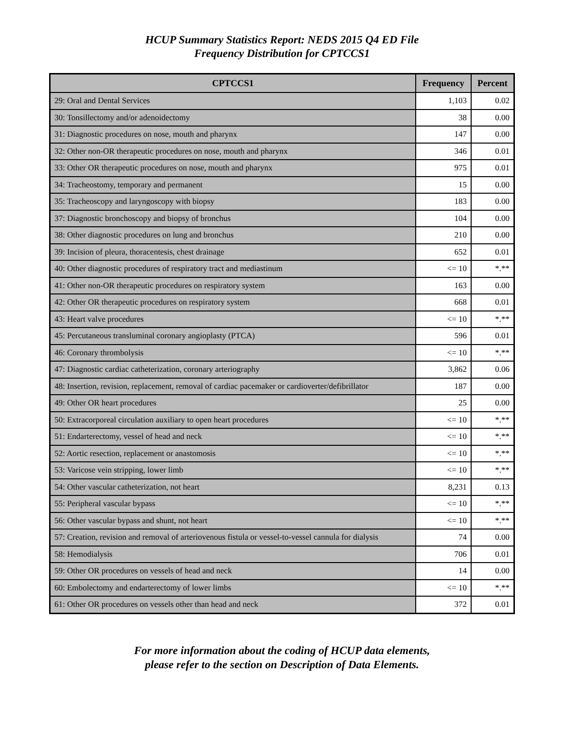HCUP Summary Statistics Report: NEDS 2015 Q4 ED File
Frequency Distribution for CPTCCS1
| CPTCCS1 | Frequency | Percent |
| --- | --- | --- |
| 29: Oral and Dental Services | 1,103 | 0.02 |
| 30: Tonsillectomy and/or adenoidectomy | 38 | 0.00 |
| 31: Diagnostic procedures on nose, mouth and pharynx | 147 | 0.00 |
| 32: Other non-OR therapeutic procedures on nose, mouth and pharynx | 346 | 0.01 |
| 33: Other OR therapeutic procedures on nose, mouth and pharynx | 975 | 0.01 |
| 34: Tracheostomy, temporary and permanent | 15 | 0.00 |
| 35: Tracheoscopy and laryngoscopy with biopsy | 183 | 0.00 |
| 37: Diagnostic bronchoscopy and biopsy of bronchus | 104 | 0.00 |
| 38: Other diagnostic procedures on lung and bronchus | 210 | 0.00 |
| 39: Incision of pleura, thoracentesis, chest drainage | 652 | 0.01 |
| 40: Other diagnostic procedures of respiratory tract and mediastinum | <= 10 | *.** |
| 41: Other non-OR therapeutic procedures on respiratory system | 163 | 0.00 |
| 42: Other OR therapeutic procedures on respiratory system | 668 | 0.01 |
| 43: Heart valve procedures | <= 10 | *.** |
| 45: Percutaneous transluminal coronary angioplasty (PTCA) | 596 | 0.01 |
| 46: Coronary thrombolysis | <= 10 | *.** |
| 47: Diagnostic cardiac catheterization, coronary arteriography | 3,862 | 0.06 |
| 48: Insertion, revision, replacement, removal of cardiac pacemaker or cardioverter/defibrillator | 187 | 0.00 |
| 49: Other OR heart procedures | 25 | 0.00 |
| 50: Extracorporeal circulation auxiliary to open heart procedures | <= 10 | *.** |
| 51: Endarterectomy, vessel of head and neck | <= 10 | *.** |
| 52: Aortic resection, replacement or anastomosis | <= 10 | *.** |
| 53: Varicose vein stripping, lower limb | <= 10 | *.** |
| 54: Other vascular catheterization, not heart | 8,231 | 0.13 |
| 55: Peripheral vascular bypass | <= 10 | *.** |
| 56: Other vascular bypass and shunt, not heart | <= 10 | *.** |
| 57: Creation, revision and removal of arteriovenous fistula or vessel-to-vessel cannula for dialysis | 74 | 0.00 |
| 58: Hemodialysis | 706 | 0.01 |
| 59: Other OR procedures on vessels of head and neck | 14 | 0.00 |
| 60: Embolectomy and endarterectomy of lower limbs | <= 10 | *.** |
| 61: Other OR procedures on vessels other than head and neck | 372 | 0.01 |
For more information about the coding of HCUP data elements,
please refer to the section on Description of Data Elements.